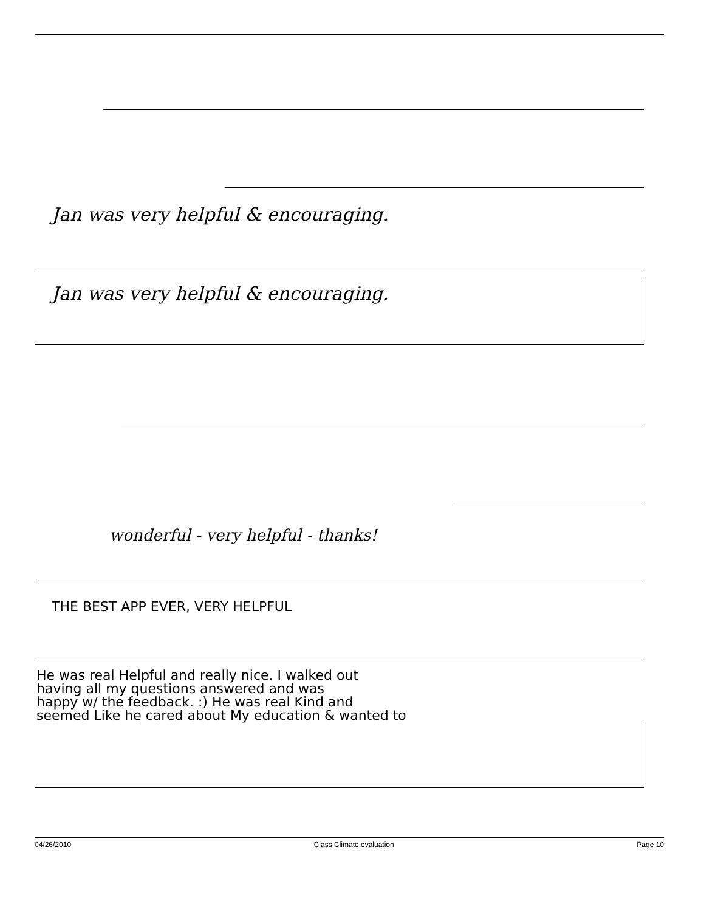Jan was very helpful & encouraging.
Jan was very helpful & encouraging.
wonderful - very helpful - thanks!
THE BEST APP EVER, VERY HELPFUL
He was real Helpful and really nice. I walked out
having all my questions answered and was
happy w/ the feedback. :) He was real Kind and
seemed Like he cared about My education & wanted to
04/26/2010 Class Climate evaluation Page 10